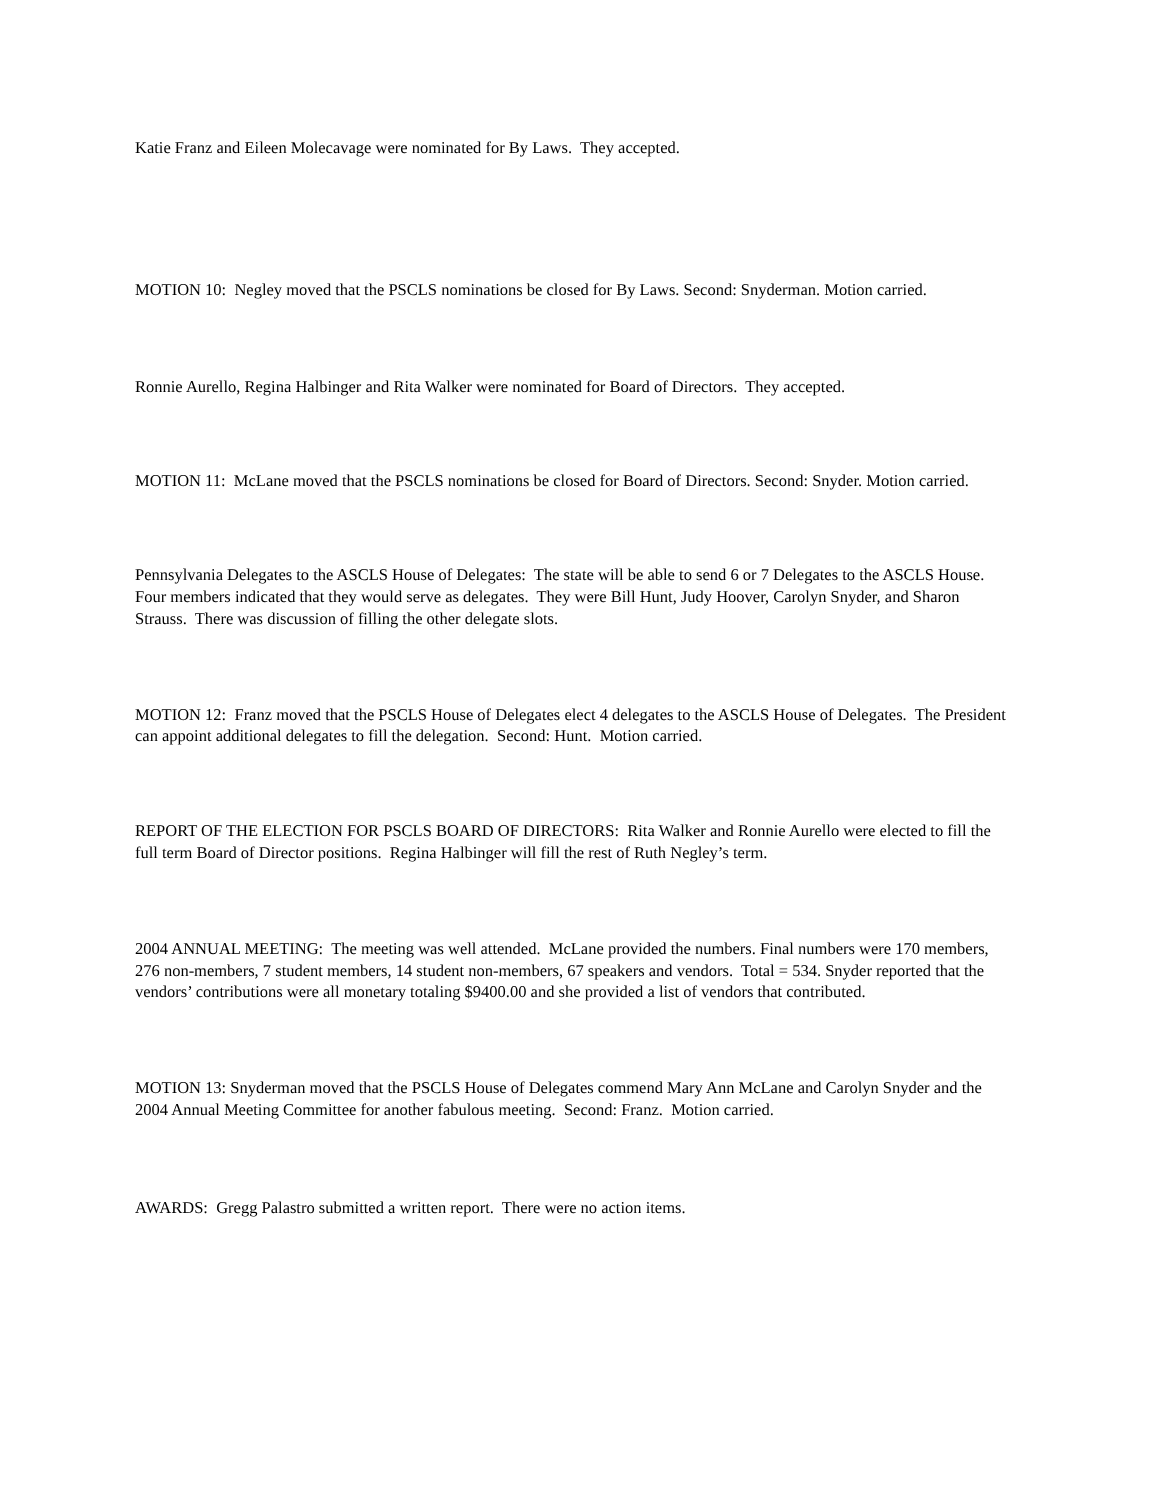Katie Franz and Eileen Molecavage were nominated for By Laws. They accepted.
MOTION 10: Negley moved that the PSCLS nominations be closed for By Laws. Second: Snyderman. Motion carried.
Ronnie Aurello, Regina Halbinger and Rita Walker were nominated for Board of Directors. They accepted.
MOTION 11: McLane moved that the PSCLS nominations be closed for Board of Directors. Second: Snyder. Motion carried.
Pennsylvania Delegates to the ASCLS House of Delegates: The state will be able to send 6 or 7 Delegates to the ASCLS House. Four members indicated that they would serve as delegates. They were Bill Hunt, Judy Hoover, Carolyn Snyder, and Sharon Strauss. There was discussion of filling the other delegate slots.
MOTION 12: Franz moved that the PSCLS House of Delegates elect 4 delegates to the ASCLS House of Delegates. The President can appoint additional delegates to fill the delegation. Second: Hunt. Motion carried.
REPORT OF THE ELECTION FOR PSCLS BOARD OF DIRECTORS: Rita Walker and Ronnie Aurello were elected to fill the full term Board of Director positions. Regina Halbinger will fill the rest of Ruth Negley’s term.
2004 ANNUAL MEETING: The meeting was well attended. McLane provided the numbers. Final numbers were 170 members, 276 non-members, 7 student members, 14 student non-members, 67 speakers and vendors. Total = 534. Snyder reported that the vendors’ contributions were all monetary totaling $9400.00 and she provided a list of vendors that contributed.
MOTION 13: Snyderman moved that the PSCLS House of Delegates commend Mary Ann McLane and Carolyn Snyder and the 2004 Annual Meeting Committee for another fabulous meeting. Second: Franz. Motion carried.
AWARDS: Gregg Palastro submitted a written report. There were no action items.